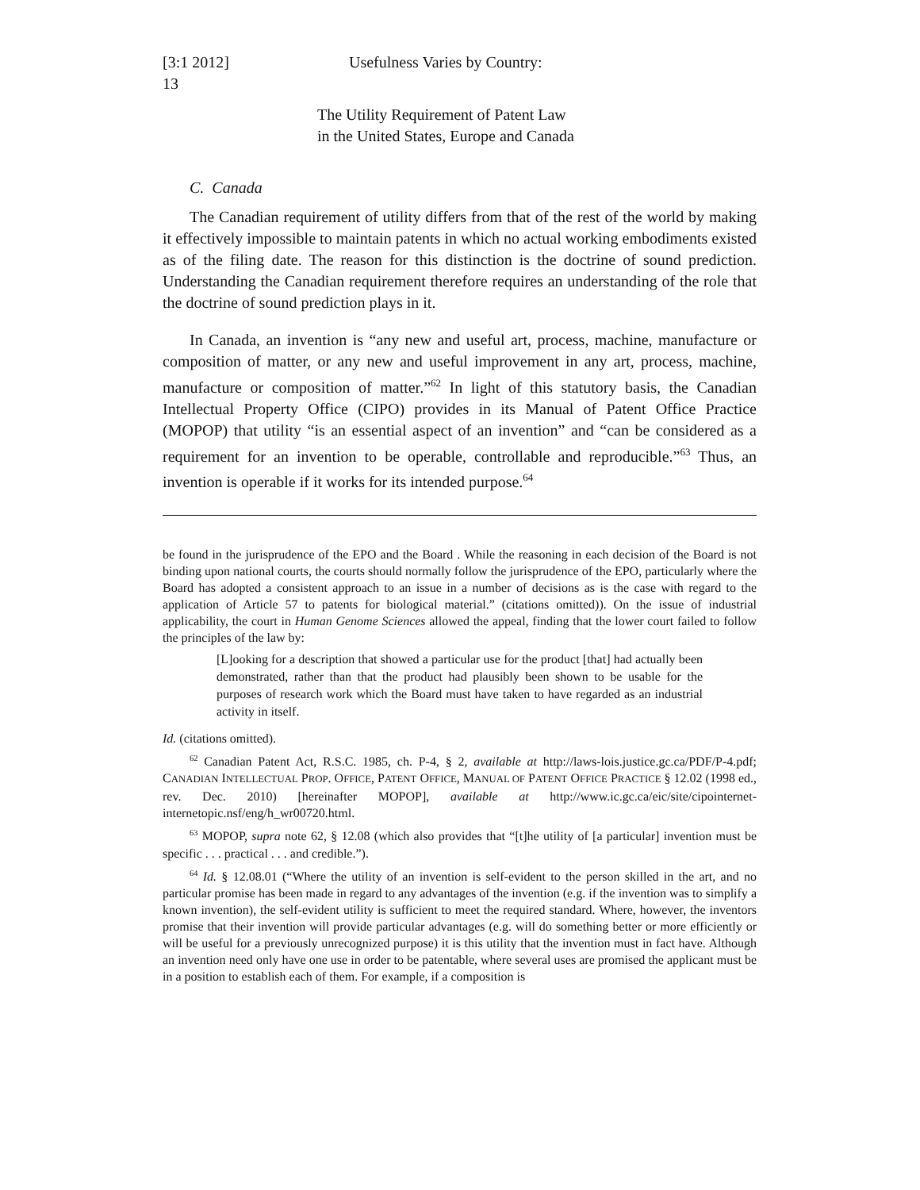[3:1 2012] Usefulness Varies by Country:
13
The Utility Requirement of Patent Law
in the United States, Europe and Canada
C. Canada
The Canadian requirement of utility differs from that of the rest of the world by making it effectively impossible to maintain patents in which no actual working embodiments existed as of the filing date. The reason for this distinction is the doctrine of sound prediction. Understanding the Canadian requirement therefore requires an understanding of the role that the doctrine of sound prediction plays in it.
In Canada, an invention is “any new and useful art, process, machine, manufacture or composition of matter, or any new and useful improvement in any art, process, machine, manufacture or composition of matter.”<sup>62</sup> In light of this statutory basis, the Canadian Intellectual Property Office (CIPO) provides in its Manual of Patent Office Practice (MOPOP) that utility “is an essential aspect of an invention” and “can be considered as a requirement for an invention to be operable, controllable and reproducible.”<sup>63</sup> Thus, an invention is operable if it works for its intended purpose.<sup>64</sup>
be found in the jurisprudence of the EPO and the Board . While the reasoning in each decision of the Board is not binding upon national courts, the courts should normally follow the jurisprudence of the EPO, particularly where the Board has adopted a consistent approach to an issue in a number of decisions as is the case with regard to the application of Article 57 to patents for biological material.” (citations omitted)). On the issue of industrial applicability, the court in Human Genome Sciences allowed the appeal, finding that the lower court failed to follow the principles of the law by:
[L]ooking for a description that showed a particular use for the product [that] had actually been demonstrated, rather than that the product had plausibly been shown to be usable for the purposes of research work which the Board must have taken to have regarded as an industrial activity in itself.
Id. (citations omitted).
<sup>62</sup> Canadian Patent Act, R.S.C. 1985, ch. P-4, § 2, available at http://laws-lois.justice.gc.ca/PDF/P-4.pdf; CANADIAN INTELLECTUAL PROP. OFFICE, PATENT OFFICE, MANUAL OF PATENT OFFICE PRACTICE § 12.02 (1998 ed., rev. Dec. 2010) [hereinafter MOPOP], available at http://www.ic.gc.ca/eic/site/cipointernet-internetopic.nsf/eng/h_wr00720.html.
<sup>63</sup> MOPOP, supra note 62, § 12.08 (which also provides that “[t]he utility of [a particular] invention must be specific . . . practical . . . and credible.”).
<sup>64</sup> Id. § 12.08.01 (“Where the utility of an invention is self-evident to the person skilled in the art, and no particular promise has been made in regard to any advantages of the invention (e.g. if the invention was to simplify a known invention), the self-evident utility is sufficient to meet the required standard. Where, however, the inventors promise that their invention will provide particular advantages (e.g. will do something better or more efficiently or will be useful for a previously unrecognized purpose) it is this utility that the invention must in fact have. Although an invention need only have one use in order to be patentable, where several uses are promised the applicant must be in a position to establish each of them. For example, if a composition is